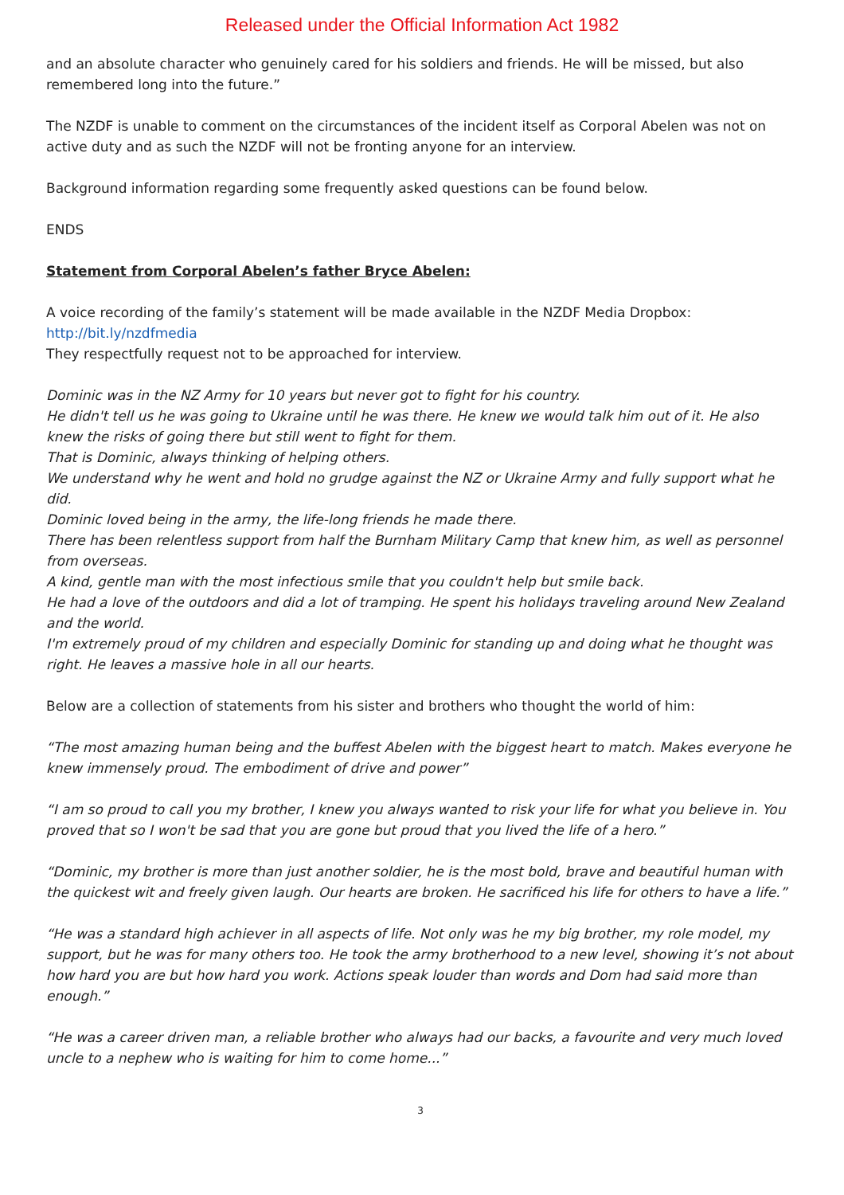Released under the Official Information Act 1982
and an absolute character who genuinely cared for his soldiers and friends. He will be missed, but also remembered long into the future.”
The NZDF is unable to comment on the circumstances of the incident itself as Corporal Abelen was not on active duty and as such the NZDF will not be fronting anyone for an interview.
Background information regarding some frequently asked questions can be found below.
ENDS
Statement from Corporal Abelen’s father Bryce Abelen:
A voice recording of the family’s statement will be made available in the NZDF Media Dropbox:
http://bit.ly/nzdfmedia
They respectfully request not to be approached for interview.
Dominic was in the NZ Army for 10 years but never got to fight for his country.
He didn't tell us he was going to Ukraine until he was there. He knew we would talk him out of it. He also knew the risks of going there but still went to fight for them.
That is Dominic, always thinking of helping others.
We understand why he went and hold no grudge against the NZ or Ukraine Army and fully support what he did.
Dominic loved being in the army, the life-long friends he made there.
There has been relentless support from half the Burnham Military Camp that knew him, as well as personnel from overseas.
A kind, gentle man with the most infectious smile that you couldn't help but smile back.
He had a love of the outdoors and did a lot of tramping. He spent his holidays traveling around New Zealand and the world.
I'm extremely proud of my children and especially Dominic for standing up and doing what he thought was right. He leaves a massive hole in all our hearts.
Below are a collection of statements from his sister and brothers who thought the world of him:
“The most amazing human being and the buffest Abelen with the biggest heart to match. Makes everyone he knew immensely proud. The embodiment of drive and power”
“I am so proud to call you my brother, I knew you always wanted to risk your life for what you believe in. You proved that so I won't be sad that you are gone but proud that you lived the life of a hero.”
“Dominic, my brother is more than just another soldier, he is the most bold, brave and beautiful human with the quickest wit and freely given laugh. Our hearts are broken. He sacrificed his life for others to have a life.”
“He was a standard high achiever in all aspects of life. Not only was he my big brother, my role model, my support, but he was for many others too. He took the army brotherhood to a new level, showing it’s not about how hard you are but how hard you work. Actions speak louder than words and Dom had said more than enough.”
“He was a career driven man, a reliable brother who always had our backs, a favourite and very much loved uncle to a nephew who is waiting for him to come home...”
3